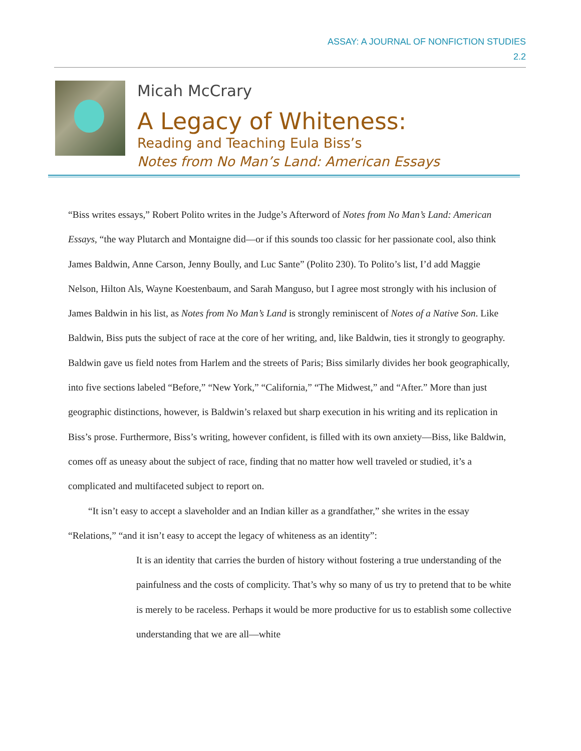ASSAY: A JOURNAL OF NONFICTION STUDIES
2.2
Micah McCrary
A Legacy of Whiteness:
Reading and Teaching Eula Biss’s
Notes from No Man’s Land: American Essays
“Biss writes essays,” Robert Polito writes in the Judge’s Afterword of Notes from No Man’s Land: American Essays, “the way Plutarch and Montaigne did—or if this sounds too classic for her passionate cool, also think James Baldwin, Anne Carson, Jenny Boully, and Luc Sante” (Polito 230). To Polito’s list, I’d add Maggie Nelson, Hilton Als, Wayne Koestenbaum, and Sarah Manguso, but I agree most strongly with his inclusion of James Baldwin in his list, as Notes from No Man’s Land is strongly reminiscent of Notes of a Native Son. Like Baldwin, Biss puts the subject of race at the core of her writing, and, like Baldwin, ties it strongly to geography. Baldwin gave us field notes from Harlem and the streets of Paris; Biss similarly divides her book geographically, into five sections labeled “Before,” “New York,” “California,” “The Midwest,” and “After.” More than just geographic distinctions, however, is Baldwin’s relaxed but sharp execution in his writing and its replication in Biss’s prose. Furthermore, Biss’s writing, however confident, is filled with its own anxiety—Biss, like Baldwin, comes off as uneasy about the subject of race, finding that no matter how well traveled or studied, it’s a complicated and multifaceted subject to report on.
“It isn’t easy to accept a slaveholder and an Indian killer as a grandfather,” she writes in the essay “Relations,” “and it isn’t easy to accept the legacy of whiteness as an identity”:
It is an identity that carries the burden of history without fostering a true understanding of the painfulness and the costs of complicity. That’s why so many of us try to pretend that to be white is merely to be raceless. Perhaps it would be more productive for us to establish some collective understanding that we are all—white